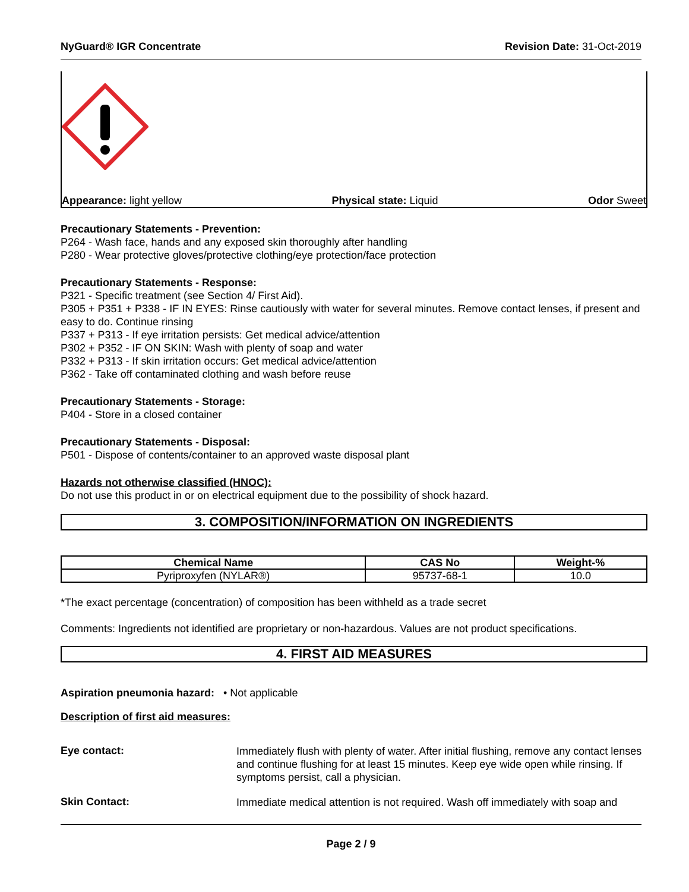NyGuard® IGR Concentrate Revision Date: 31-Oct-2019
Appearance: light yellow Physical state: Liquid Odor Sweet
Precautionary Statements - Prevention:
P264 - Wash face, hands and any exposed skin thoroughly after handling
P280 - Wear protective gloves/protective clothing/eye protection/face protection
Precautionary Statements - Response:
P321 - Specific treatment (see Section 4/ First Aid).
P305 + P351 + P338 - IF IN EYES: Rinse cautiously with water for several minutes. Remove contact lenses, if present and easy to do. Continue rinsing
P337 + P313 - If eye irritation persists: Get medical advice/attention
P302 + P352 - IF ON SKIN: Wash with plenty of soap and water
P332 + P313 - If skin irritation occurs: Get medical advice/attention
P362 - Take off contaminated clothing and wash before reuse
Precautionary Statements - Storage:
P404 - Store in a closed container
Precautionary Statements - Disposal:
P501 - Dispose of contents/container to an approved waste disposal plant
Hazards not otherwise classified (HNOC):
Do not use this product in or on electrical equipment due to the possibility of shock hazard.
3. COMPOSITION/INFORMATION ON INGREDIENTS
| Chemical Name | CAS No | Weight-% |
| --- | --- | --- |
| Pyriproxyfen (NYLAR®) | 95737-68-1 | 10.0 |
*The exact percentage (concentration) of composition has been withheld as a trade secret
Comments: Ingredients not identified are proprietary or non-hazardous. Values are not product specifications.
4. FIRST AID MEASURES
Aspiration pneumonia hazard: • Not applicable
Description of first aid measures:
Eye contact:
Immediately flush with plenty of water. After initial flushing, remove any contact lenses and continue flushing for at least 15 minutes. Keep eye wide open while rinsing. If symptoms persist, call a physician.
Skin Contact:
Immediate medical attention is not required. Wash off immediately with soap and
Page 2 / 9